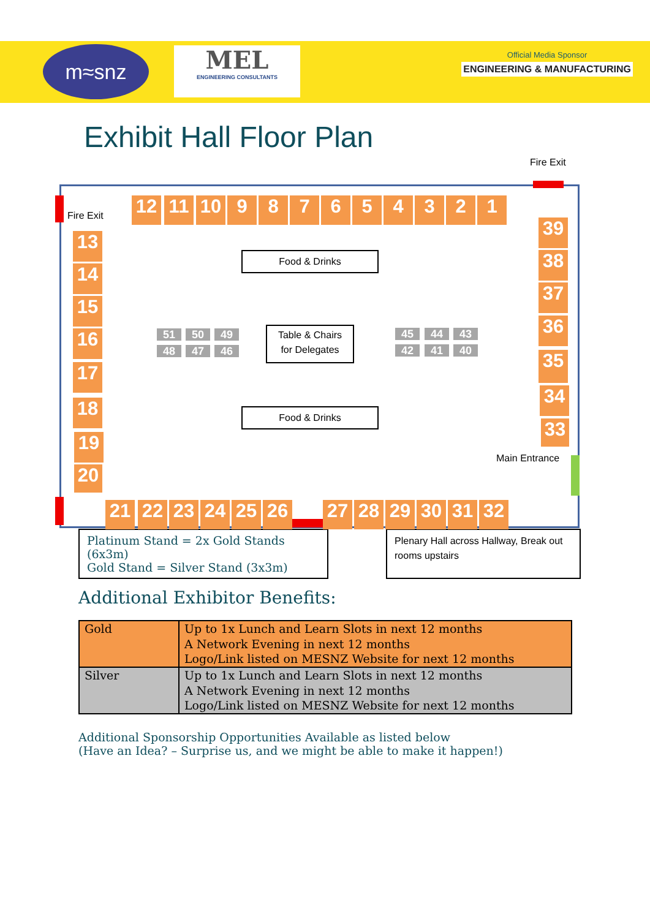m≈snz
MEL
ENGINEERING CONSULTANTS
Official Media Sponsor
ENGINEERING & MANUFACTURING
Exhibit Hall Floor Plan
Fire Exit
Fire Exit
Main Entrance
12 11 10 9 8 7 6 5 4 3 2 1
13
14
15
16
17
18
19
20
21 22 23 24 25 26 27 28 29 30 31 32
39
38
37
36
35
34
33
51 50 49
48 47 46
45 44 43
42 41 40
Food & Drinks
Table & Chairs
for Delegates
Food & Drinks
Platinum Stand = 2x Gold Stands (6x3m)
Gold Stand = Silver Stand (3x3m)
Plenary Hall across Hallway, Break out rooms upstairs
Additional Exhibitor Benefits:
| Gold | Up to 1x Lunch and Learn Slots in next 12 months A Network Evening in next 12 months Logo/Link listed on MESNZ Website for next 12 months |
| Silver | Up to 1x Lunch and Learn Slots in next 12 months A Network Evening in next 12 months Logo/Link listed on MESNZ Website for next 12 months |
Additional Sponsorship Opportunities Available as listed below
(Have an Idea? – Surprise us, and we might be able to make it happen!)